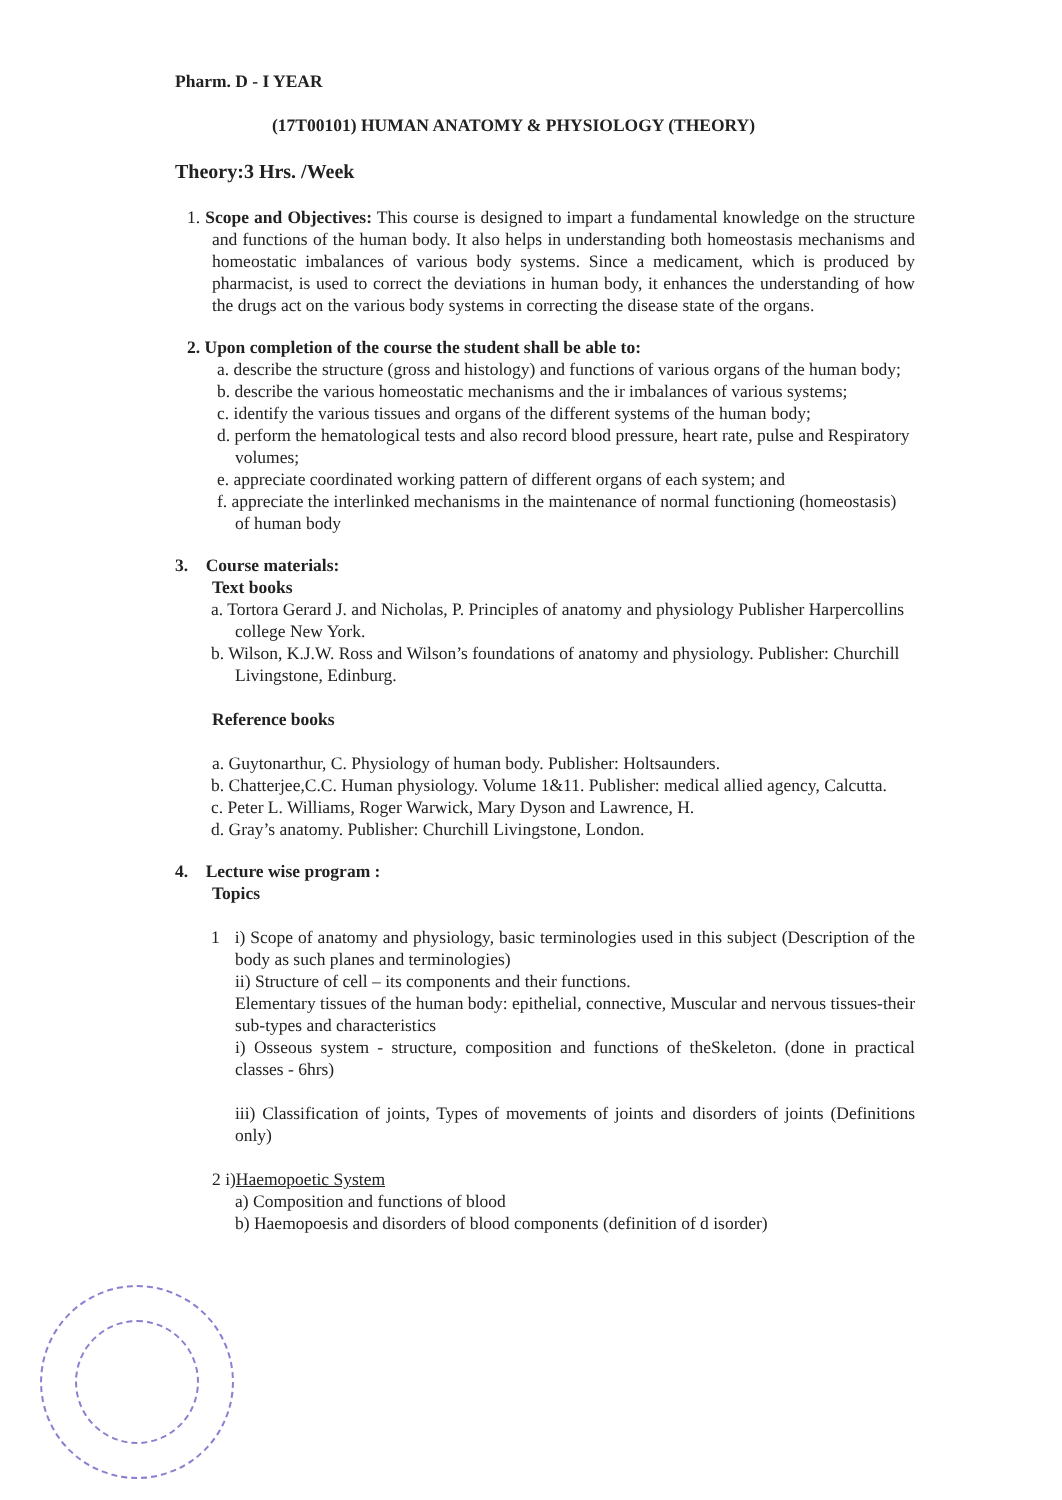Pharm. D - I YEAR
(17T00101) HUMAN ANATOMY & PHYSIOLOGY (THEORY)
Theory:3 Hrs. /Week
1. Scope and Objectives: This course is designed to impart a fundamental knowledge on the structure and functions of the human body. It also helps in understanding both homeostasis mechanisms and homeostatic imbalances of various body systems. Since a medicament, which is produced by pharmacist, is used to correct the deviations in human body, it enhances the understanding of how the drugs act on the various body systems in correcting the disease state of the organs.
2. Upon completion of the course the student shall be able to:
a. describe the structure (gross and histology) and functions of various organs of the human body;
b. describe the various homeostatic mechanisms and the ir imbalances of various systems;
c. identify the various tissues and organs of the different systems of the human body;
d. perform the hematological tests and also record blood pressure, heart rate, pulse and Respiratory volumes;
e. appreciate coordinated working pattern of different organs of each system; and
f. appreciate the interlinked mechanisms in the maintenance of normal functioning (homeostasis) of human body
3. Course materials:
Text books
a. Tortora Gerard J. and Nicholas, P. Principles of anatomy and physiology Publisher Harpercollins college New York.
b. Wilson, K.J.W. Ross and Wilson’s foundations of anatomy and physiology. Publisher: Churchill Livingstone, Edinburg.
Reference books
a. Guytonarthur, C. Physiology of human body. Publisher: Holtsaunders.
b. Chatterjee,C.C. Human physiology. Volume 1&11. Publisher: medical allied agency, Calcutta.
c. Peter L. Williams, Roger Warwick, Mary Dyson and Lawrence, H.
d. Gray’s anatomy. Publisher: Churchill Livingstone, London.
4. Lecture wise program :
Topics
1 i) Scope of anatomy and physiology, basic terminologies used in this subject (Description of the body as such planes and terminologies)
ii) Structure of cell – its components and their functions.
Elementary tissues of the human body: epithelial, connective, Muscular and nervous tissues-their sub-types and characteristics
i) Osseous system - structure, composition and functions of theSkeleton. (done in practical classes - 6hrs)
iii) Classification of joints, Types of movements of joints and disorders of joints (Definitions only)
2 i)Haemopoetic System
a) Composition and functions of blood
b) Haemopoesis and disorders of blood components (definition of d isorder)